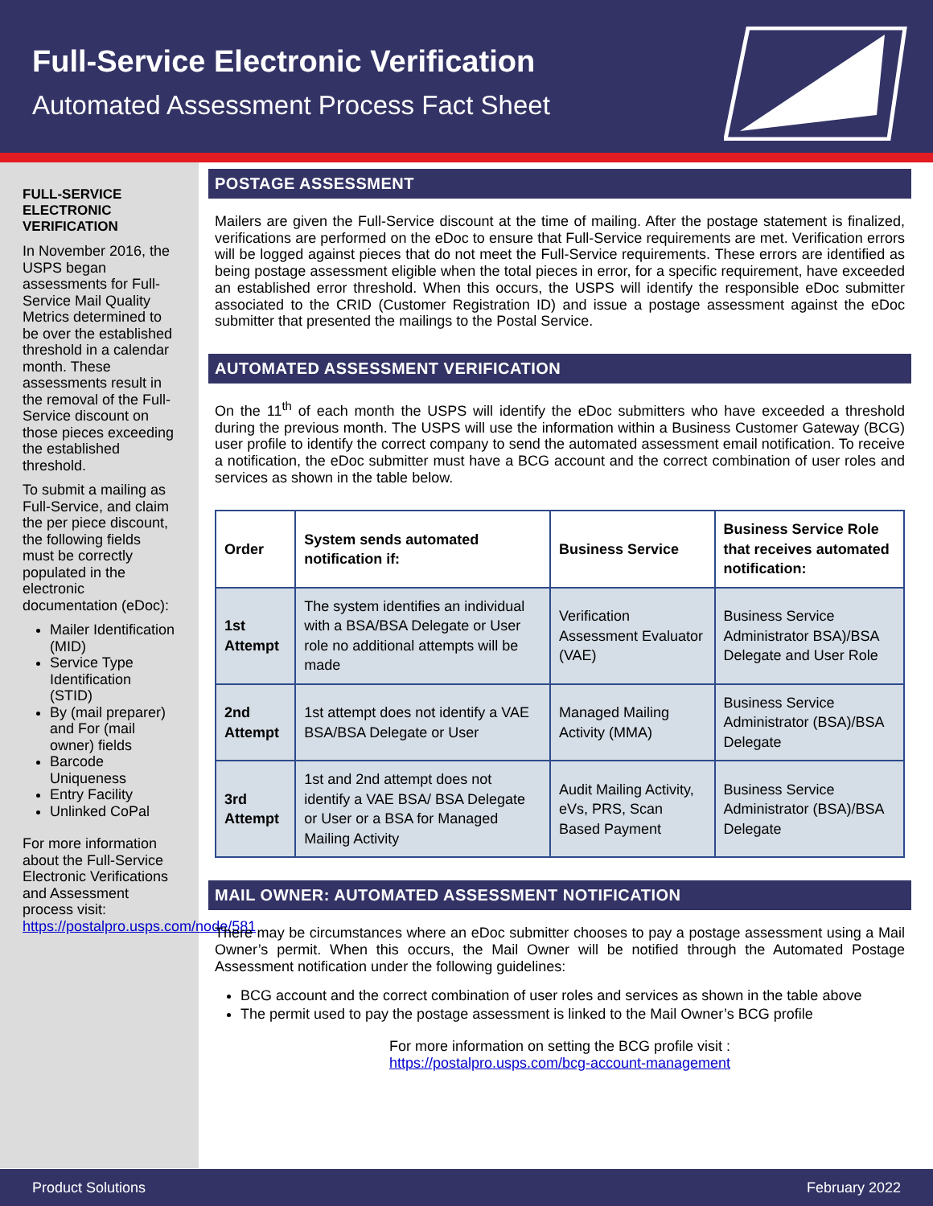Full-Service Electronic Verification
Automated Assessment Process Fact Sheet
FULL-SERVICE ELECTRONIC VERIFICATION
In November 2016, the USPS began assessments for Full-Service Mail Quality Metrics determined to be over the established threshold in a calendar month. These assessments result in the removal of the Full-Service discount on those pieces exceeding the established threshold.
To submit a mailing as Full-Service, and claim the per piece discount, the following fields must be correctly populated in the electronic documentation (eDoc):
Mailer Identification (MID)
Service Type Identification (STID)
By (mail preparer) and For (mail owner) fields
Barcode Uniqueness
Entry Facility
Unlinked CoPal
For more information about the Full-Service Electronic Verifications and Assessment process visit: https://postalpro.usps.com/node/581
POSTAGE ASSESSMENT
Mailers are given the Full-Service discount at the time of mailing. After the postage statement is finalized, verifications are performed on the eDoc to ensure that Full-Service requirements are met. Verification errors will be logged against pieces that do not meet the Full-Service requirements. These errors are identified as being postage assessment eligible when the total pieces in error, for a specific requirement, have exceeded an established error threshold. When this occurs, the USPS will identify the responsible eDoc submitter associated to the CRID (Customer Registration ID) and issue a postage assessment against the eDoc submitter that presented the mailings to the Postal Service.
AUTOMATED ASSESSMENT VERIFICATION
On the 11<sup>th</sup> of each month the USPS will identify the eDoc submitters who have exceeded a threshold during the previous month. The USPS will use the information within a Business Customer Gateway (BCG) user profile to identify the correct company to send the automated assessment email notification. To receive a notification, the eDoc submitter must have a BCG account and the correct combination of user roles and services as shown in the table below.
| Order | System sends automated notification if: | Business Service | Business Service Role that receives automated notification: |
| --- | --- | --- | --- |
| 1st Attempt | The system identifies an individual with a BSA/BSA Delegate or User role no additional attempts will be made | Verification Assessment Evaluator (VAE) | Business Service Administrator BSA)/BSA Delegate and User Role |
| 2nd Attempt | 1st attempt does not identify a VAE BSA/BSA Delegate or User | Managed Mailing Activity (MMA) | Business Service Administrator (BSA)/BSA Delegate |
| 3rd Attempt | 1st and 2nd attempt does not identify a VAE BSA/ BSA Delegate or User or a BSA for Managed Mailing Activity | Audit Mailing Activity, eVs, PRS, Scan Based Payment | Business Service Administrator (BSA)/BSA Delegate |
MAIL OWNER: AUTOMATED ASSESSMENT NOTIFICATION
There may be circumstances where an eDoc submitter chooses to pay a postage assessment using a Mail Owner’s permit. When this occurs, the Mail Owner will be notified through the Automated Postage Assessment notification under the following guidelines:
BCG account and the correct combination of user roles and services as shown in the table above
The permit used to pay the postage assessment is linked to the Mail Owner’s BCG profile
For more information on setting the BCG profile visit :
https://postalpro.usps.com/bcg-account-management
Product Solutions February 2022